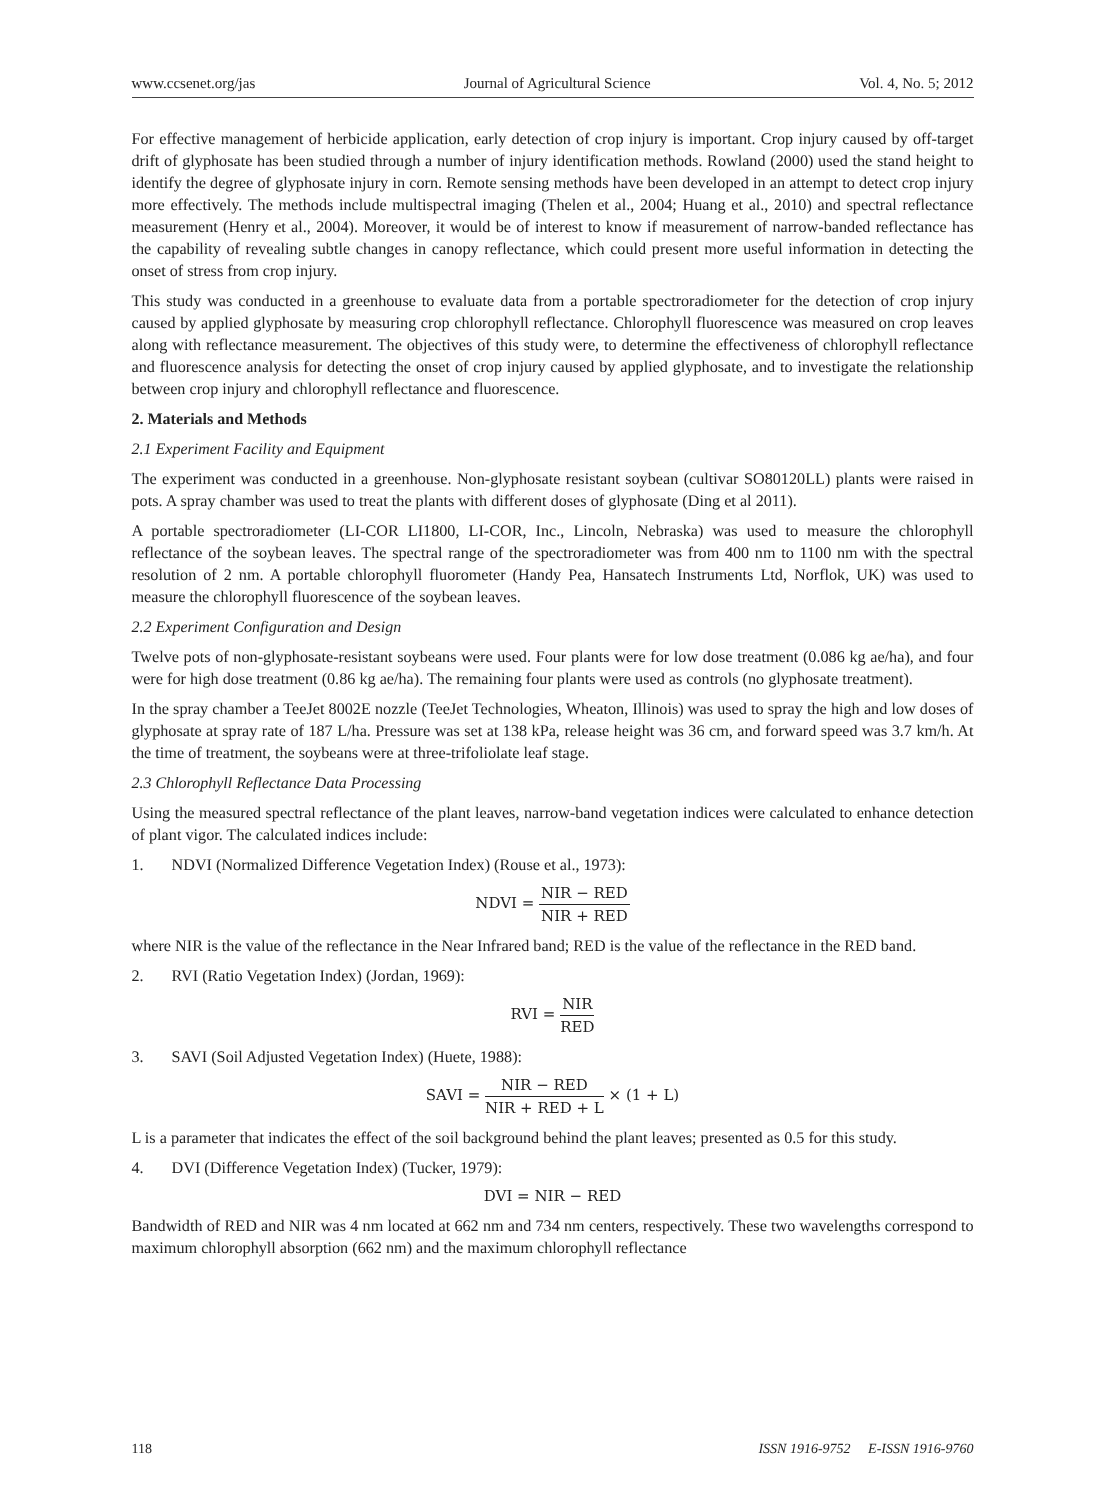www.ccsenet.org/jas Journal of Agricultural Science Vol. 4, No. 5; 2012
For effective management of herbicide application, early detection of crop injury is important. Crop injury caused by off-target drift of glyphosate has been studied through a number of injury identification methods. Rowland (2000) used the stand height to identify the degree of glyphosate injury in corn. Remote sensing methods have been developed in an attempt to detect crop injury more effectively. The methods include multispectral imaging (Thelen et al., 2004; Huang et al., 2010) and spectral reflectance measurement (Henry et al., 2004). Moreover, it would be of interest to know if measurement of narrow-banded reflectance has the capability of revealing subtle changes in canopy reflectance, which could present more useful information in detecting the onset of stress from crop injury.
This study was conducted in a greenhouse to evaluate data from a portable spectroradiometer for the detection of crop injury caused by applied glyphosate by measuring crop chlorophyll reflectance. Chlorophyll fluorescence was measured on crop leaves along with reflectance measurement. The objectives of this study were, to determine the effectiveness of chlorophyll reflectance and fluorescence analysis for detecting the onset of crop injury caused by applied glyphosate, and to investigate the relationship between crop injury and chlorophyll reflectance and fluorescence.
2. Materials and Methods
2.1 Experiment Facility and Equipment
The experiment was conducted in a greenhouse. Non-glyphosate resistant soybean (cultivar SO80120LL) plants were raised in pots. A spray chamber was used to treat the plants with different doses of glyphosate (Ding et al 2011).
A portable spectroradiometer (LI-COR LI1800, LI-COR, Inc., Lincoln, Nebraska) was used to measure the chlorophyll reflectance of the soybean leaves. The spectral range of the spectroradiometer was from 400 nm to 1100 nm with the spectral resolution of 2 nm. A portable chlorophyll fluorometer (Handy Pea, Hansatech Instruments Ltd, Norflok, UK) was used to measure the chlorophyll fluorescence of the soybean leaves.
2.2 Experiment Configuration and Design
Twelve pots of non-glyphosate-resistant soybeans were used. Four plants were for low dose treatment (0.086 kg ae/ha), and four were for high dose treatment (0.86 kg ae/ha). The remaining four plants were used as controls (no glyphosate treatment).
In the spray chamber a TeeJet 8002E nozzle (TeeJet Technologies, Wheaton, Illinois) was used to spray the high and low doses of glyphosate at spray rate of 187 L/ha. Pressure was set at 138 kPa, release height was 36 cm, and forward speed was 3.7 km/h. At the time of treatment, the soybeans were at three-trifoliolate leaf stage.
2.3 Chlorophyll Reflectance Data Processing
Using the measured spectral reflectance of the plant leaves, narrow-band vegetation indices were calculated to enhance detection of plant vigor. The calculated indices include:
1. NDVI (Normalized Difference Vegetation Index) (Rouse et al., 1973):
NDVI =
NIR − RED
NIR + RED
where NIR is the value of the reflectance in the Near Infrared band; RED is the value of the reflectance in the RED band.
2. RVI (Ratio Vegetation Index) (Jordan, 1969):
RVI =
NIR
RED
3. SAVI (Soil Adjusted Vegetation Index) (Huete, 1988):
SAVI =
NIR − RED
NIR + RED + L
× (1 + L)
L is a parameter that indicates the effect of the soil background behind the plant leaves; presented as 0.5 for this study.
4. DVI (Difference Vegetation Index) (Tucker, 1979):
DVI = NIR − RED
Bandwidth of RED and NIR was 4 nm located at 662 nm and 734 nm centers, respectively. These two wavelengths correspond to maximum chlorophyll absorption (662 nm) and the maximum chlorophyll reflectance
118 ISSN 1916-9752 E-ISSN 1916-9760